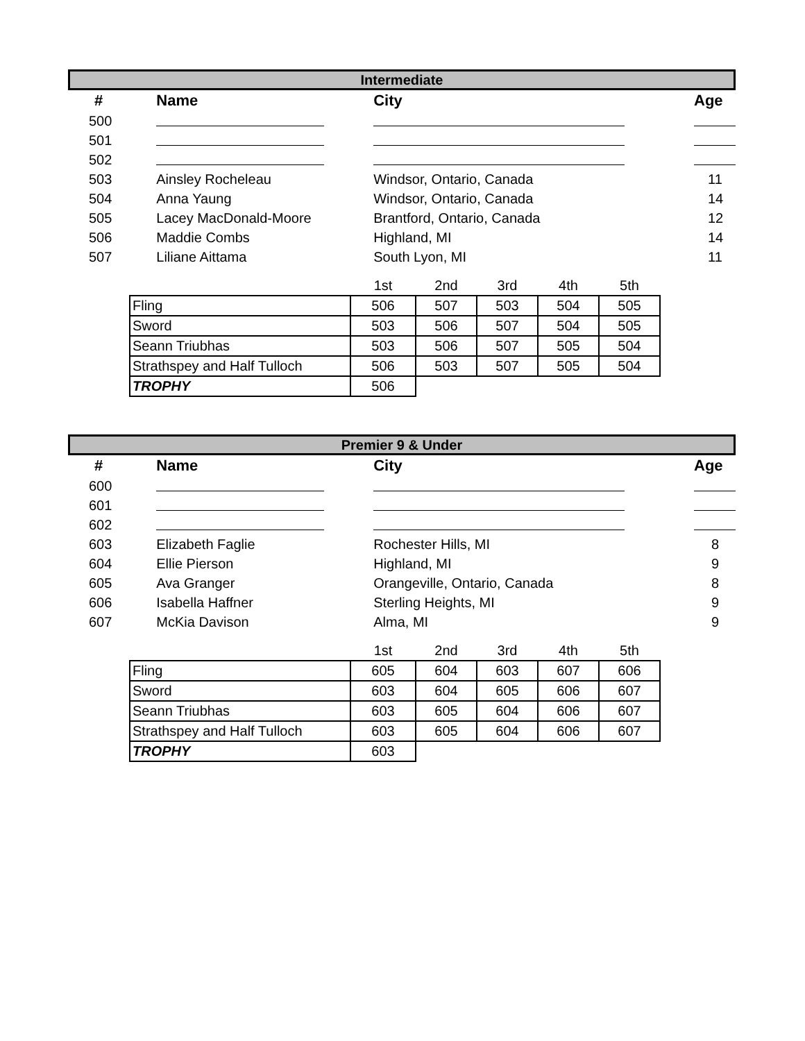Intermediate
| # | Name | City | Age |
| --- | --- | --- | --- |
| 500 | | | |
| 501 | | | |
| 502 | | | |
| 503 | Ainsley Rocheleau | Windsor, Ontario, Canada | 11 |
| 504 | Anna Yaung | Windsor, Ontario, Canada | 14 |
| 505 | Lacey MacDonald-Moore | Brantford, Ontario, Canada | 12 |
| 506 | Maddie Combs | Highland, MI | 14 |
| 507 | Liliane Aittama | South Lyon, MI | 11 |
| | 1st | 2nd | 3rd | 4th | 5th |
| --- | --- | --- | --- | --- | --- |
| Fling | 506 | 507 | 503 | 504 | 505 |
| Sword | 503 | 506 | 507 | 504 | 505 |
| Seann Triubhas | 503 | 506 | 507 | 505 | 504 |
| Strathspey and Half Tulloch | 506 | 503 | 507 | 505 | 504 |
| TROPHY | 506 | | | | |
Premier 9 & Under
| # | Name | City | Age |
| --- | --- | --- | --- |
| 600 | | | |
| 601 | | | |
| 602 | | | |
| 603 | Elizabeth Faglie | Rochester Hills, MI | 8 |
| 604 | Ellie Pierson | Highland, MI | 9 |
| 605 | Ava Granger | Orangeville, Ontario, Canada | 8 |
| 606 | Isabella Haffner | Sterling Heights, MI | 9 |
| 607 | McKia Davison | Alma, MI | 9 |
| | 1st | 2nd | 3rd | 4th | 5th |
| --- | --- | --- | --- | --- | --- |
| Fling | 605 | 604 | 603 | 607 | 606 |
| Sword | 603 | 604 | 605 | 606 | 607 |
| Seann Triubhas | 603 | 605 | 604 | 606 | 607 |
| Strathspey and Half Tulloch | 603 | 605 | 604 | 606 | 607 |
| TROPHY | 603 | | | | |